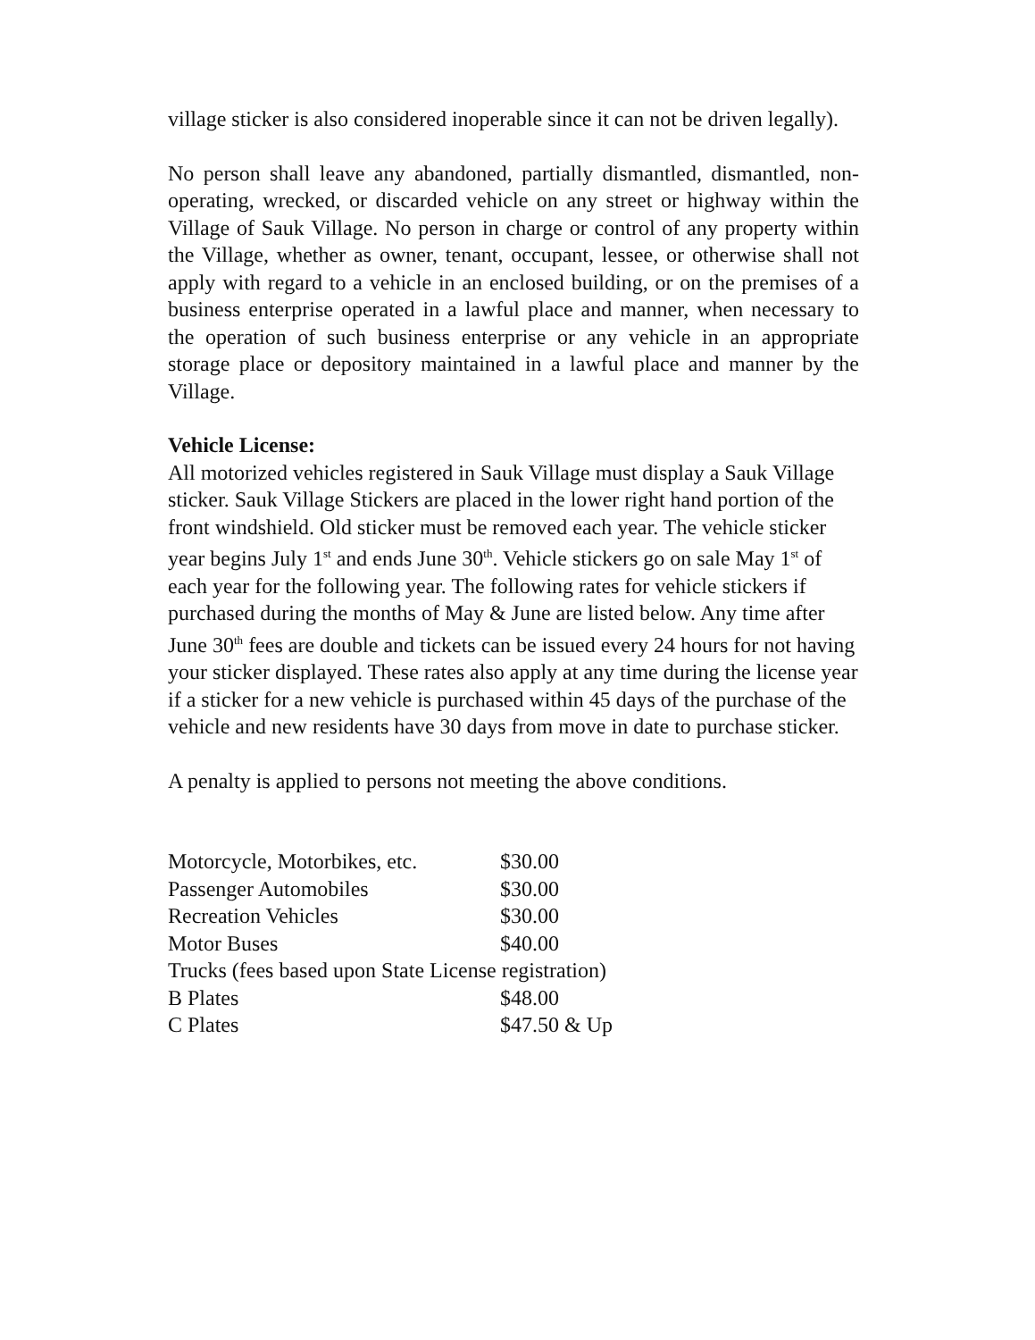village sticker is also considered inoperable since it can not be driven legally).
No person shall leave any abandoned, partially dismantled, dismantled, non-operating, wrecked, or discarded vehicle on any street or highway within the Village of Sauk Village. No person in charge or control of any property within the Village, whether as owner, tenant, occupant, lessee, or otherwise shall not apply with regard to a vehicle in an enclosed building, or on the premises of a business enterprise operated in a lawful place and manner, when necessary to the operation of such business enterprise or any vehicle in an appropriate storage place or depository maintained in a lawful place and manner by the Village.
Vehicle License:
All motorized vehicles registered in Sauk Village must display a Sauk Village sticker. Sauk Village Stickers are placed in the lower right hand portion of the front windshield. Old sticker must be removed each year. The vehicle sticker year begins July 1<sup>st</sup> and ends June 30<sup>th</sup>. Vehicle stickers go on sale May 1<sup>st</sup> of each year for the following year. The following rates for vehicle stickers if purchased during the months of May & June are listed below. Any time after June 30<sup>th</sup> fees are double and tickets can be issued every 24 hours for not having your sticker displayed. These rates also apply at any time during the license year if a sticker for a new vehicle is purchased within 45 days of the purchase of the vehicle and new residents have 30 days from move in date to purchase sticker.
A penalty is applied to persons not meeting the above conditions.
| Motorcycle, Motorbikes, etc. | $30.00 |
| Passenger Automobiles | $30.00 |
| Recreation Vehicles | $30.00 |
| Motor Buses | $40.00 |
| Trucks (fees based upon State License registration) | |
| B Plates | $48.00 |
| C Plates | $47.50 & Up |